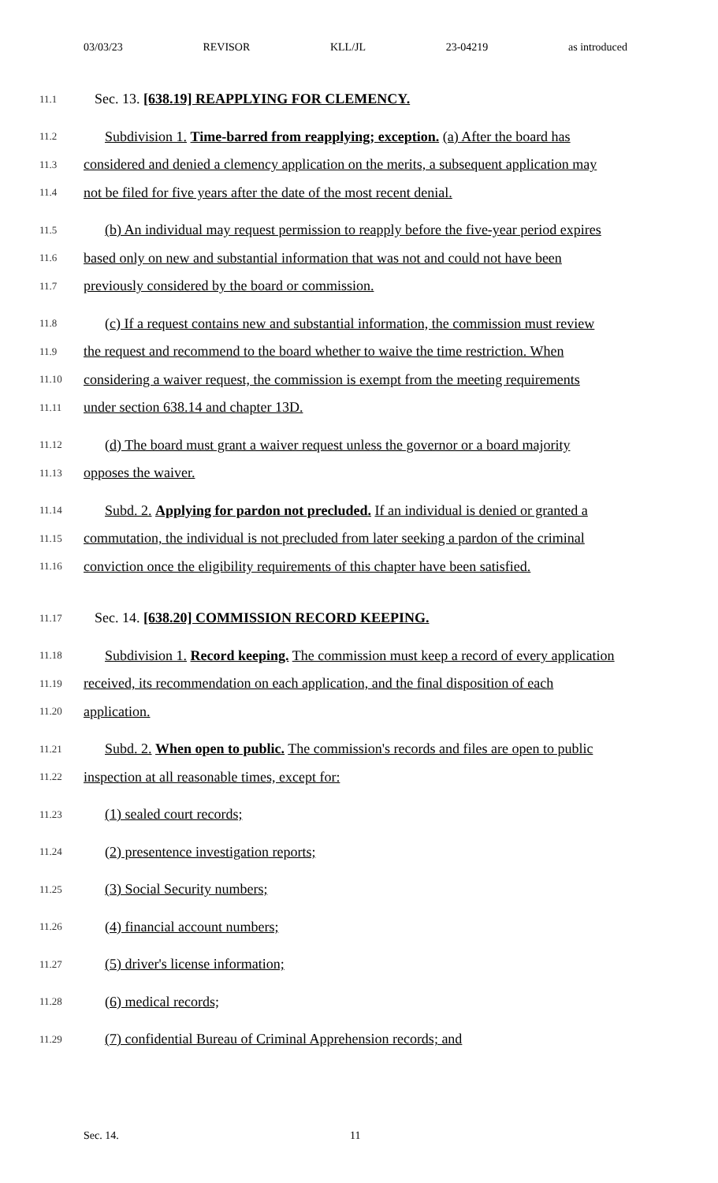03/03/23 REVISOR KLL/JL 23-04219 as introduced
11.1 Sec. 13. [638.19] REAPPLYING FOR CLEMENCY.
11.2 Subdivision 1. Time-barred from reapplying; exception. (a) After the board has
11.3 considered and denied a clemency application on the merits, a subsequent application may
11.4 not be filed for five years after the date of the most recent denial.
11.5 (b) An individual may request permission to reapply before the five-year period expires
11.6 based only on new and substantial information that was not and could not have been
11.7 previously considered by the board or commission.
11.8 (c) If a request contains new and substantial information, the commission must review
11.9 the request and recommend to the board whether to waive the time restriction. When
11.10 considering a waiver request, the commission is exempt from the meeting requirements
11.11 under section 638.14 and chapter 13D.
11.12 (d) The board must grant a waiver request unless the governor or a board majority
11.13 opposes the waiver.
11.14 Subd. 2. Applying for pardon not precluded. If an individual is denied or granted a
11.15 commutation, the individual is not precluded from later seeking a pardon of the criminal
11.16 conviction once the eligibility requirements of this chapter have been satisfied.
11.17 Sec. 14. [638.20] COMMISSION RECORD KEEPING.
11.18 Subdivision 1. Record keeping. The commission must keep a record of every application
11.19 received, its recommendation on each application, and the final disposition of each
11.20 application.
11.21 Subd. 2. When open to public. The commission's records and files are open to public
11.22 inspection at all reasonable times, except for:
11.23 (1) sealed court records;
11.24 (2) presentence investigation reports;
11.25 (3) Social Security numbers;
11.26 (4) financial account numbers;
11.27 (5) driver's license information;
11.28 (6) medical records;
11.29 (7) confidential Bureau of Criminal Apprehension records; and
Sec. 14. 11